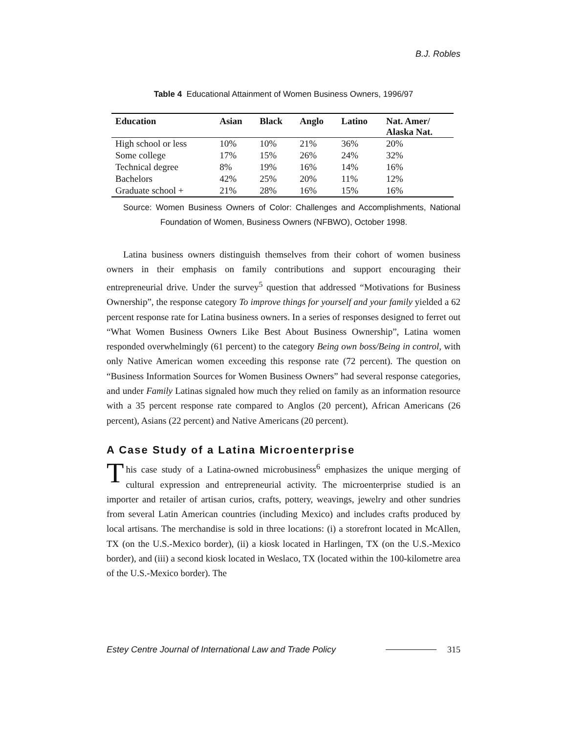B.J. Robles
Table 4 Educational Attainment of Women Business Owners, 1996/97
| Education | Asian | Black | Anglo | Latino | Nat. Amer/ Alaska Nat. |
| --- | --- | --- | --- | --- | --- |
| High school or less | 10% | 10% | 21% | 36% | 20% |
| Some college | 17% | 15% | 26% | 24% | 32% |
| Technical degree | 8% | 19% | 16% | 14% | 16% |
| Bachelors | 42% | 25% | 20% | 11% | 12% |
| Graduate school + | 21% | 28% | 16% | 15% | 16% |
Source: Women Business Owners of Color: Challenges and Accomplishments, National Foundation of Women, Business Owners (NFBWO), October 1998.
Latina business owners distinguish themselves from their cohort of women business owners in their emphasis on family contributions and support encouraging their entrepreneurial drive. Under the survey<sup>5</sup> question that addressed “Motivations for Business Ownership”, the response category To improve things for yourself and your family yielded a 62 percent response rate for Latina business owners. In a series of responses designed to ferret out “What Women Business Owners Like Best About Business Ownership”, Latina women responded overwhelmingly (61 percent) to the category Being own boss/Being in control, with only Native American women exceeding this response rate (72 percent). The question on “Business Information Sources for Women Business Owners” had several response categories, and under Family Latinas signaled how much they relied on family as an information resource with a 35 percent response rate compared to Anglos (20 percent), African Americans (26 percent), Asians (22 percent) and Native Americans (20 percent).
A Case Study of a Latina Microenterprise
This case study of a Latina-owned microbusiness<sup>6</sup> emphasizes the unique merging of cultural expression and entrepreneurial activity. The microenterprise studied is an importer and retailer of artisan curios, crafts, pottery, weavings, jewelry and other sundries from several Latin American countries (including Mexico) and includes crafts produced by local artisans. The merchandise is sold in three locations: (i) a storefront located in McAllen, TX (on the U.S.-Mexico border), (ii) a kiosk located in Harlingen, TX (on the U.S.-Mexico border), and (iii) a second kiosk located in Weslaco, TX (located within the 100-kilometre area of the U.S.-Mexico border). The
Estey Centre Journal of International Law and Trade Policy 315